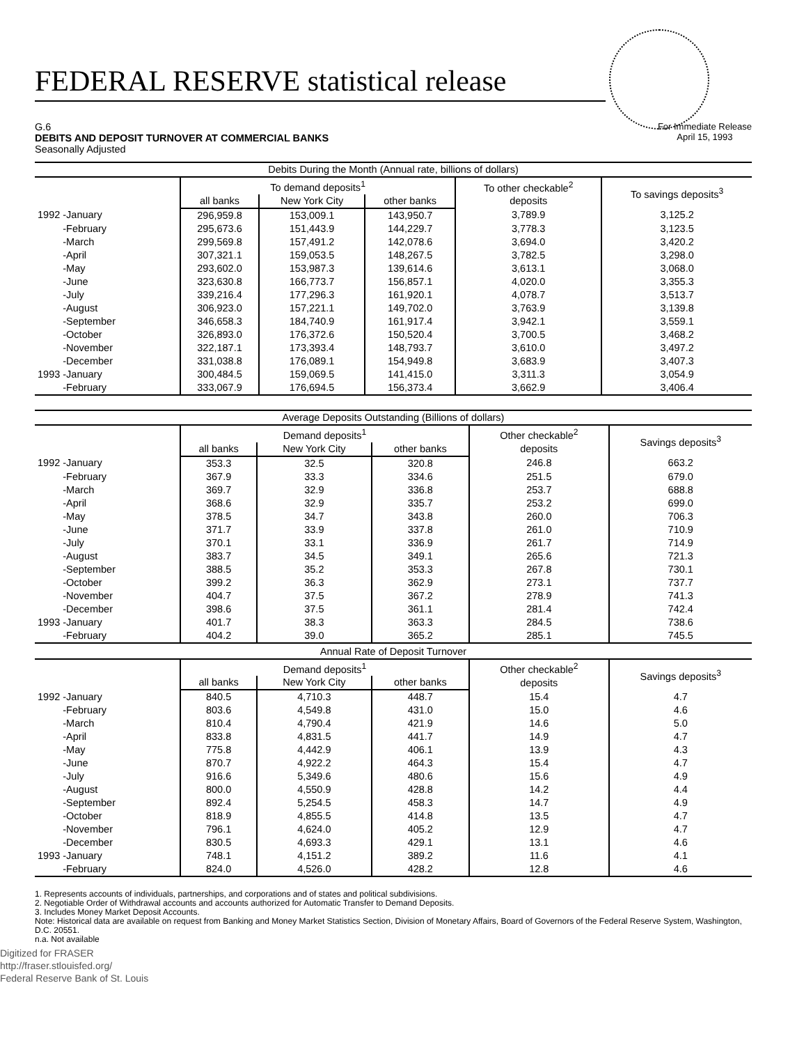FEDERAL RESERVE statistical release
G.6
DEBITS AND DEPOSIT TURNOVER AT COMMERCIAL BANKS
Seasonally Adjusted
For Immediate Release
April 15, 1993
| Debits During the Month (Annual rate, billions of dollars) | | | | | |
| --- | --- | --- | --- | --- | --- |
| | To demand deposits<sup>1</sup> | | | To other checkable<sup>2</sup> deposits | To savings deposits<sup>3</sup> |
| | all banks | New York City | other banks | | |
| 1992 -January | 296,959.8 | 153,009.1 | 143,950.7 | 3,789.9 | 3,125.2 |
| -February | 295,673.6 | 151,443.9 | 144,229.7 | 3,778.3 | 3,123.5 |
| -March | 299,569.8 | 157,491.2 | 142,078.6 | 3,694.0 | 3,420.2 |
| -April | 307,321.1 | 159,053.5 | 148,267.5 | 3,782.5 | 3,298.0 |
| -May | 293,602.0 | 153,987.3 | 139,614.6 | 3,613.1 | 3,068.0 |
| -June | 323,630.8 | 166,773.7 | 156,857.1 | 4,020.0 | 3,355.3 |
| -July | 339,216.4 | 177,296.3 | 161,920.1 | 4,078.7 | 3,513.7 |
| -August | 306,923.0 | 157,221.1 | 149,702.0 | 3,763.9 | 3,139.8 |
| -September | 346,658.3 | 184,740.9 | 161,917.4 | 3,942.1 | 3,559.1 |
| -October | 326,893.0 | 176,372.6 | 150,520.4 | 3,700.5 | 3,468.2 |
| -November | 322,187.1 | 173,393.4 | 148,793.7 | 3,610.0 | 3,497.2 |
| -December | 331,038.8 | 176,089.1 | 154,949.8 | 3,683.9 | 3,407.3 |
| 1993 -January | 300,484.5 | 159,069.5 | 141,415.0 | 3,311.3 | 3,054.9 |
| -February | 333,067.9 | 176,694.5 | 156,373.4 | 3,662.9 | 3,406.4 |
| Average Deposits Outstanding (Billions of dollars) | | | | | |
| --- | --- | --- | --- | --- | --- |
| | Demand deposits<sup>1</sup> | | | Other checkable<sup>2</sup> deposits | Savings deposits<sup>3</sup> |
| | all banks | New York City | other banks | | |
| 1992 -January | 353.3 | 32.5 | 320.8 | 246.8 | 663.2 |
| -February | 367.9 | 33.3 | 334.6 | 251.5 | 679.0 |
| -March | 369.7 | 32.9 | 336.8 | 253.7 | 688.8 |
| -April | 368.6 | 32.9 | 335.7 | 253.2 | 699.0 |
| -May | 378.5 | 34.7 | 343.8 | 260.0 | 706.3 |
| -June | 371.7 | 33.9 | 337.8 | 261.0 | 710.9 |
| -July | 370.1 | 33.1 | 336.9 | 261.7 | 714.9 |
| -August | 383.7 | 34.5 | 349.1 | 265.6 | 721.3 |
| -September | 388.5 | 35.2 | 353.3 | 267.8 | 730.1 |
| -October | 399.2 | 36.3 | 362.9 | 273.1 | 737.7 |
| -November | 404.7 | 37.5 | 367.2 | 278.9 | 741.3 |
| -December | 398.6 | 37.5 | 361.1 | 281.4 | 742.4 |
| 1993 -January | 401.7 | 38.3 | 363.3 | 284.5 | 738.6 |
| -February | 404.2 | 39.0 | 365.2 | 285.1 | 745.5 |
| Annual Rate of Deposit Turnover | | | | | |
| --- | --- | --- | --- | --- | --- |
| | Demand deposits<sup>1</sup> | | | Other checkable<sup>2</sup> deposits | Savings deposits<sup>3</sup> |
| | all banks | New York City | other banks | | |
| 1992 -January | 840.5 | 4,710.3 | 448.7 | 15.4 | 4.7 |
| -February | 803.6 | 4,549.8 | 431.0 | 15.0 | 4.6 |
| -March | 810.4 | 4,790.4 | 421.9 | 14.6 | 5.0 |
| -April | 833.8 | 4,831.5 | 441.7 | 14.9 | 4.7 |
| -May | 775.8 | 4,442.9 | 406.1 | 13.9 | 4.3 |
| -June | 870.7 | 4,922.2 | 464.3 | 15.4 | 4.7 |
| -July | 916.6 | 5,349.6 | 480.6 | 15.6 | 4.9 |
| -August | 800.0 | 4,550.9 | 428.8 | 14.2 | 4.4 |
| -September | 892.4 | 5,254.5 | 458.3 | 14.7 | 4.9 |
| -October | 818.9 | 4,855.5 | 414.8 | 13.5 | 4.7 |
| -November | 796.1 | 4,624.0 | 405.2 | 12.9 | 4.7 |
| -December | 830.5 | 4,693.3 | 429.1 | 13.1 | 4.6 |
| 1993 -January | 748.1 | 4,151.2 | 389.2 | 11.6 | 4.1 |
| -February | 824.0 | 4,526.0 | 428.2 | 12.8 | 4.6 |
1. Represents accounts of individuals, partnerships, and corporations and of states and political subdivisions.
2. Negotiable Order of Withdrawal accounts and accounts authorized for Automatic Transfer to Demand Deposits.
3. Includes Money Market Deposit Accounts.
Note: Historical data are available on request from Banking and Money Market Statistics Section, Division of Monetary Affairs, Board of Governors of the Federal Reserve System, Washington, D.C. 20551.
n.a. Not available
Digitized for FRASER
http://fraser.stlouisfed.org/
Federal Reserve Bank of St. Louis